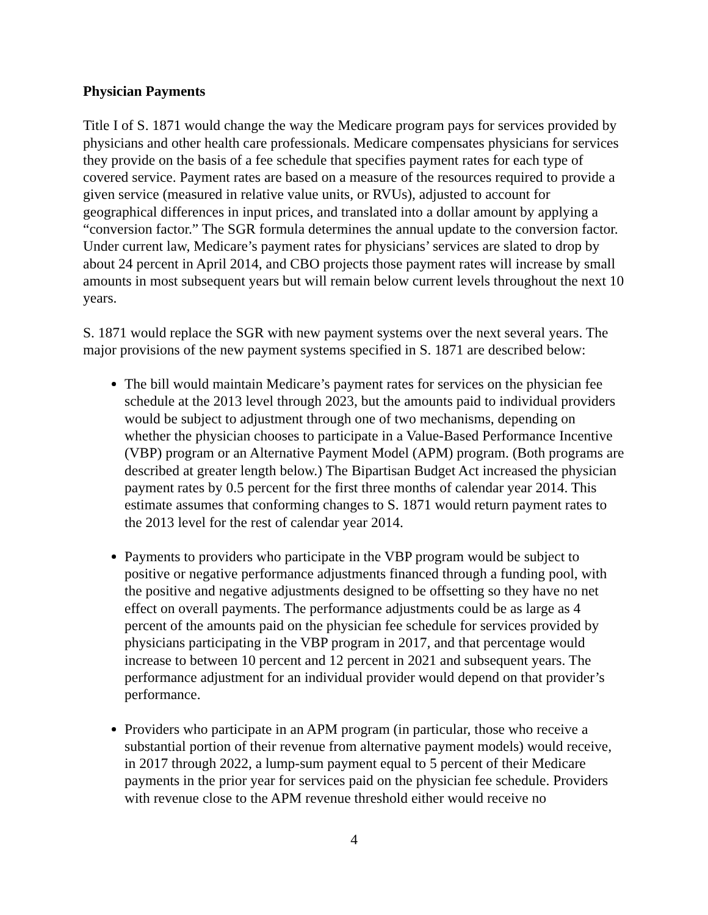Physician Payments
Title I of S. 1871 would change the way the Medicare program pays for services provided by physicians and other health care professionals. Medicare compensates physicians for services they provide on the basis of a fee schedule that specifies payment rates for each type of covered service. Payment rates are based on a measure of the resources required to provide a given service (measured in relative value units, or RVUs), adjusted to account for geographical differences in input prices, and translated into a dollar amount by applying a “conversion factor.” The SGR formula determines the annual update to the conversion factor. Under current law, Medicare’s payment rates for physicians’ services are slated to drop by about 24 percent in April 2014, and CBO projects those payment rates will increase by small amounts in most subsequent years but will remain below current levels throughout the next 10 years.
S. 1871 would replace the SGR with new payment systems over the next several years. The major provisions of the new payment systems specified in S. 1871 are described below:
The bill would maintain Medicare’s payment rates for services on the physician fee schedule at the 2013 level through 2023, but the amounts paid to individual providers would be subject to adjustment through one of two mechanisms, depending on whether the physician chooses to participate in a Value-Based Performance Incentive (VBP) program or an Alternative Payment Model (APM) program. (Both programs are described at greater length below.) The Bipartisan Budget Act increased the physician payment rates by 0.5 percent for the first three months of calendar year 2014. This estimate assumes that conforming changes to S. 1871 would return payment rates to the 2013 level for the rest of calendar year 2014.
Payments to providers who participate in the VBP program would be subject to positive or negative performance adjustments financed through a funding pool, with the positive and negative adjustments designed to be offsetting so they have no net effect on overall payments. The performance adjustments could be as large as 4 percent of the amounts paid on the physician fee schedule for services provided by physicians participating in the VBP program in 2017, and that percentage would increase to between 10 percent and 12 percent in 2021 and subsequent years. The performance adjustment for an individual provider would depend on that provider’s performance.
Providers who participate in an APM program (in particular, those who receive a substantial portion of their revenue from alternative payment models) would receive, in 2017 through 2022, a lump-sum payment equal to 5 percent of their Medicare payments in the prior year for services paid on the physician fee schedule. Providers with revenue close to the APM revenue threshold either would receive no
4